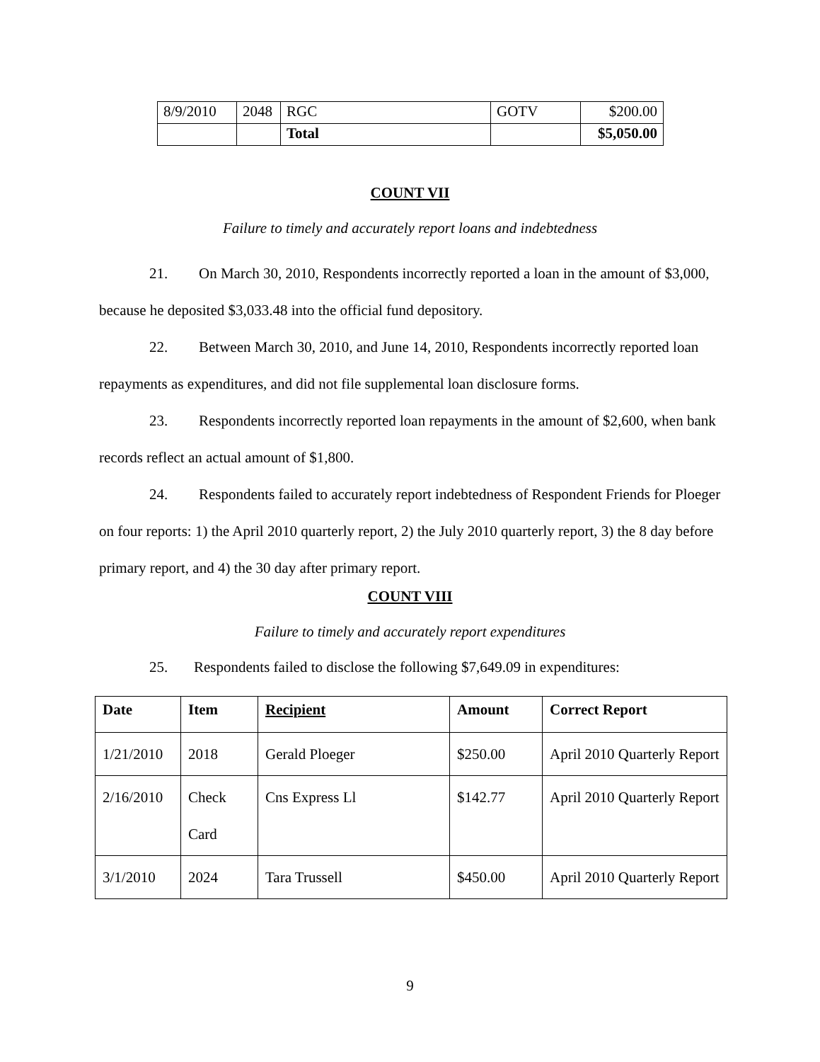| 8/9/2010 | 2048 | RGC | GOTV | $200.00 |
| | | Total | | $5,050.00 |
COUNT VII
Failure to timely and accurately report loans and indebtedness
21. On March 30, 2010, Respondents incorrectly reported a loan in the amount of $3,000, because he deposited $3,033.48 into the official fund depository.
22. Between March 30, 2010, and June 14, 2010, Respondents incorrectly reported loan repayments as expenditures, and did not file supplemental loan disclosure forms.
23. Respondents incorrectly reported loan repayments in the amount of $2,600, when bank records reflect an actual amount of $1,800.
24. Respondents failed to accurately report indebtedness of Respondent Friends for Ploeger on four reports: 1) the April 2010 quarterly report, 2) the July 2010 quarterly report, 3) the 8 day before primary report, and 4) the 30 day after primary report.
COUNT VIII
Failure to timely and accurately report expenditures
25. Respondents failed to disclose the following $7,649.09 in expenditures:
| Date | Item | Recipient | Amount | Correct Report |
| --- | --- | --- | --- | --- |
| 1/21/2010 | 2018 | Gerald Ploeger | $250.00 | April 2010 Quarterly Report |
| 2/16/2010 | Check Card | Cns Express Ll | $142.77 | April 2010 Quarterly Report |
| 3/1/2010 | 2024 | Tara Trussell | $450.00 | April 2010 Quarterly Report |
9